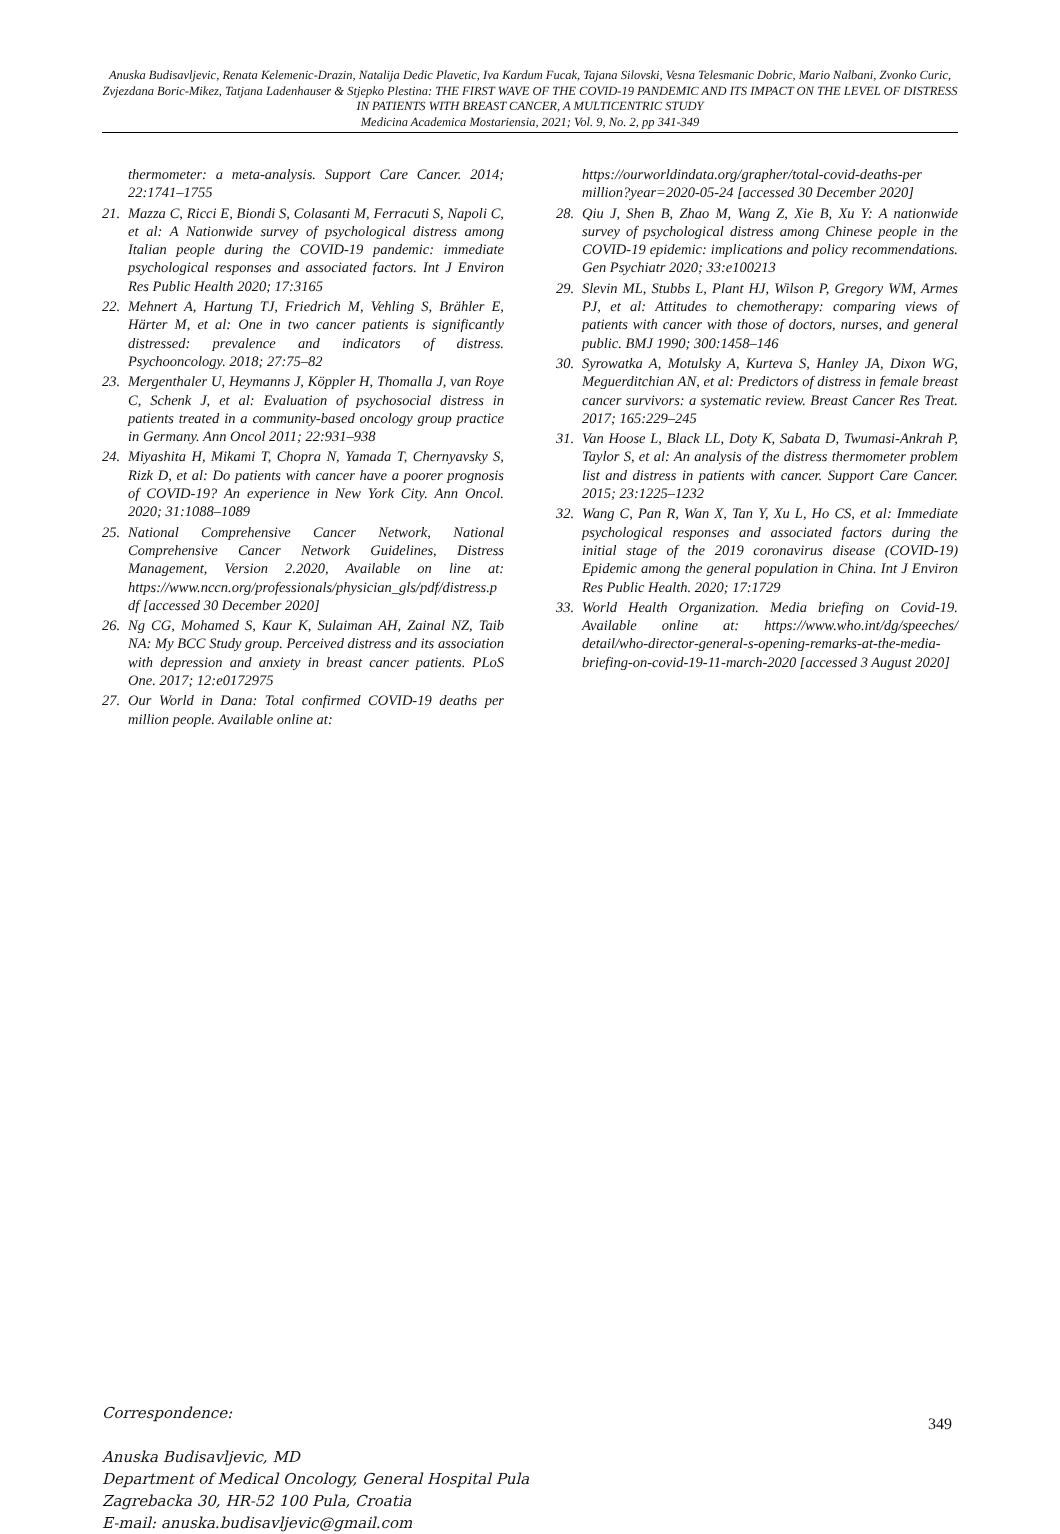Anuska Budisavljevic, Renata Kelemenic-Drazin, Natalija Dedic Plavetic, Iva Kardum Fucak, Tajana Silovski, Vesna Telesmanic Dobric, Mario Nalbani, Zvonko Curic, Zvjezdana Boric-Mikez, Tatjana Ladenhauser & Stjepko Plestina: THE FIRST WAVE OF THE COVID-19 PANDEMIC AND ITS IMPACT ON THE LEVEL OF DISTRESS IN PATIENTS WITH BREAST CANCER, A MULTICENTRIC STUDY
Medicina Academica Mostariensia, 2021; Vol. 9, No. 2, pp 341-349
thermometer: a meta-analysis. Support Care Cancer. 2014; 22:1741–1755
21. Mazza C, Ricci E, Biondi S, Colasanti M, Ferracuti S, Napoli C, et al: A Nationwide survey of psychological distress among Italian people during the COVID-19 pandemic: immediate psychological responses and associated factors. Int J Environ Res Public Health 2020; 17:3165
22. Mehnert A, Hartung TJ, Friedrich M, Vehling S, Brähler E, Härter M, et al: One in two cancer patients is significantly distressed: prevalence and indicators of distress. Psychooncology. 2018; 27:75–82
23. Mergenthaler U, Heymanns J, Köppler H, Thomalla J, van Roye C, Schenk J, et al: Evaluation of psychosocial distress in patients treated in a community-based oncology group practice in Germany. Ann Oncol 2011; 22:931–938
24. Miyashita H, Mikami T, Chopra N, Yamada T, Chernyavsky S, Rizk D, et al: Do patients with cancer have a poorer prognosis of COVID-19? An experience in New York City. Ann Oncol. 2020; 31:1088–1089
25. National Comprehensive Cancer Network, National Comprehensive Cancer Network Guidelines, Distress Management, Version 2.2020, Available on line at: https://www.nccn.org/professionals/physician_gls/pdf/distress.pdf [accessed 30 December 2020]
26. Ng CG, Mohamed S, Kaur K, Sulaiman AH, Zainal NZ, Taib NA: My BCC Study group. Perceived distress and its association with depression and anxiety in breast cancer patients. PLoS One. 2017; 12:e0172975
27. Our World in Dana: Total confirmed COVID-19 deaths per million people. Available online at:
https://ourworldindata.org/grapher/total-covid-deaths-per million?year=2020-05-24 [accessed 30 December 2020]
28. Qiu J, Shen B, Zhao M, Wang Z, Xie B, Xu Y: A nationwide survey of psychological distress among Chinese people in the COVID-19 epidemic: implications and policy recommendations. Gen Psychiatr 2020; 33:e100213
29. Slevin ML, Stubbs L, Plant HJ, Wilson P, Gregory WM, Armes PJ, et al: Attitudes to chemotherapy: comparing views of patients with cancer with those of doctors, nurses, and general public. BMJ 1990; 300:1458–146
30. Syrowatka A, Motulsky A, Kurteva S, Hanley JA, Dixon WG, Meguerditchian AN, et al: Predictors of distress in female breast cancer survivors: a systematic review. Breast Cancer Res Treat. 2017; 165:229–245
31. Van Hoose L, Black LL, Doty K, Sabata D, Twumasi-Ankrah P, Taylor S, et al: An analysis of the distress thermometer problem list and distress in patients with cancer. Support Care Cancer. 2015; 23:1225–1232
32. Wang C, Pan R, Wan X, Tan Y, Xu L, Ho CS, et al: Immediate psychological responses and associated factors during the initial stage of the 2019 coronavirus disease (COVID-19) Epidemic among the general population in China. Int J Environ Res Public Health. 2020; 17:1729
33. World Health Organization. Media briefing on Covid-19. Available online at: https://www.who.int/dg/speeches/ detail/who-director-general-s-opening-remarks-at-the-media-briefing-on-covid-19-11-march-2020 [accessed 3 August 2020]
Correspondence:
Anuska Budisavljevic, MD
Department of Medical Oncology, General Hospital Pula
Zagrebacka 30, HR-52 100 Pula, Croatia
E-mail: anuska.budisavljevic@gmail.com
349